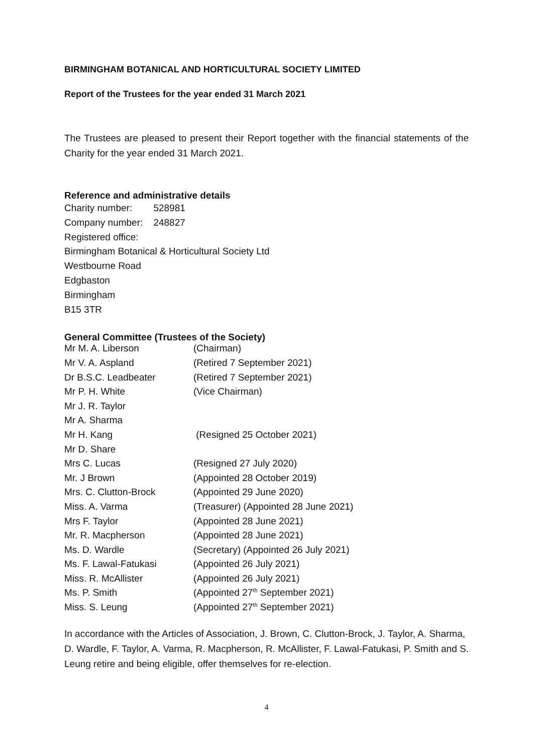BIRMINGHAM BOTANICAL AND HORTICULTURAL SOCIETY LIMITED
Report of the Trustees for the year ended 31 March 2021
The Trustees are pleased to present their Report together with the financial statements of the Charity for the year ended 31 March 2021.
Reference and administrative details
Charity number: 528981
Company number: 248827
Registered office:
Birmingham Botanical & Horticultural Society Ltd
Westbourne Road
Edgbaston
Birmingham
B15 3TR
General Committee (Trustees of the Society)
| Mr M. A. Liberson | (Chairman) |
| Mr V. A. Aspland | (Retired 7 September 2021) |
| Dr B.S.C. Leadbeater | (Retired 7 September 2021) |
| Mr P. H. White | (Vice Chairman) |
| Mr J. R. Taylor | |
| Mr A. Sharma | |
| Mr H. Kang | (Resigned 25 October 2021) |
| Mr D. Share | |
| Mrs C. Lucas | (Resigned 27 July 2020) |
| Mr. J Brown | (Appointed 28 October 2019) |
| Mrs. C. Clutton-Brock | (Appointed 29 June 2020) |
| Miss. A. Varma | (Treasurer) (Appointed 28 June 2021) |
| Mrs F. Taylor | (Appointed 28 June 2021) |
| Mr. R. Macpherson | (Appointed 28 June 2021) |
| Ms. D. Wardle | (Secretary) (Appointed 26 July 2021) |
| Ms. F. Lawal-Fatukasi | (Appointed 26 July 2021) |
| Miss. R. McAllister | (Appointed 26 July 2021) |
| Ms. P. Smith | (Appointed 27<sup>th</sup> September 2021) |
| Miss. S. Leung | (Appointed 27<sup>th</sup> September 2021) |
In accordance with the Articles of Association, J. Brown, C. Clutton-Brock, J. Taylor, A. Sharma, D. Wardle, F. Taylor, A. Varma, R. Macpherson, R. McAllister, F. Lawal-Fatukasi, P. Smith and S. Leung retire and being eligible, offer themselves for re-election.
4